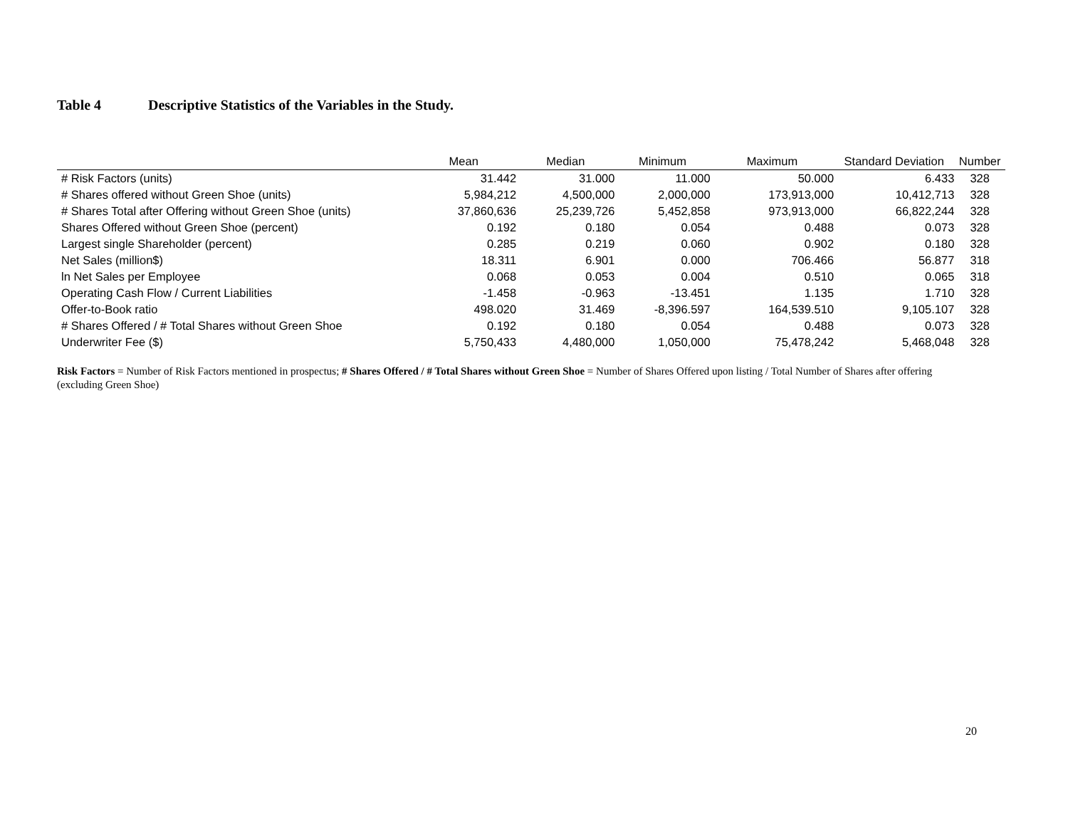Table 4 Descriptive Statistics of the Variables in the Study.
| | Mean | Median | Minimum | Maximum | Standard Deviation | Number |
| --- | --- | --- | --- | --- | --- | --- |
| # Risk Factors (units) | 31.442 | 31.000 | 11.000 | 50.000 | 6.433 | 328 |
| # Shares offered without Green Shoe (units) | 5,984,212 | 4,500,000 | 2,000,000 | 173,913,000 | 10,412,713 | 328 |
| # Shares Total after Offering without Green Shoe (units) | 37,860,636 | 25,239,726 | 5,452,858 | 973,913,000 | 66,822,244 | 328 |
| Shares Offered without Green Shoe (percent) | 0.192 | 0.180 | 0.054 | 0.488 | 0.073 | 328 |
| Largest single Shareholder (percent) | 0.285 | 0.219 | 0.060 | 0.902 | 0.180 | 328 |
| Net Sales (million$) | 18.311 | 6.901 | 0.000 | 706.466 | 56.877 | 318 |
| ln Net Sales per Employee | 0.068 | 0.053 | 0.004 | 0.510 | 0.065 | 318 |
| Operating Cash Flow / Current Liabilities | -1.458 | -0.963 | -13.451 | 1.135 | 1.710 | 328 |
| Offer-to-Book ratio | 498.020 | 31.469 | -8,396.597 | 164,539.510 | 9,105.107 | 328 |
| # Shares Offered / # Total Shares without Green Shoe | 0.192 | 0.180 | 0.054 | 0.488 | 0.073 | 328 |
| Underwriter Fee ($) | 5,750,433 | 4,480,000 | 1,050,000 | 75,478,242 | 5,468,048 | 328 |
Risk Factors = Number of Risk Factors mentioned in prospectus; # Shares Offered / # Total Shares without Green Shoe = Number of Shares Offered upon listing / Total Number of Shares after offering (excluding Green Shoe)
20